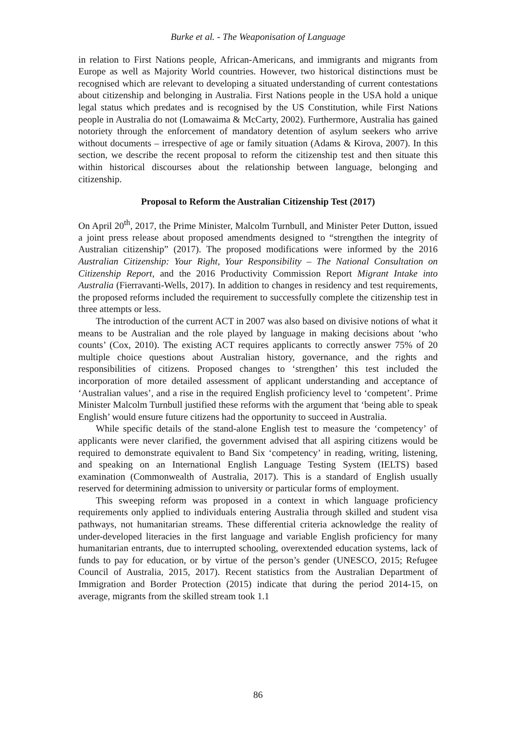Burke et al. - The Weaponisation of Language
in relation to First Nations people, African-Americans, and immigrants and migrants from Europe as well as Majority World countries. However, two historical distinctions must be recognised which are relevant to developing a situated understanding of current contestations about citizenship and belonging in Australia. First Nations people in the USA hold a unique legal status which predates and is recognised by the US Constitution, while First Nations people in Australia do not (Lomawaima & McCarty, 2002). Furthermore, Australia has gained notoriety through the enforcement of mandatory detention of asylum seekers who arrive without documents – irrespective of age or family situation (Adams & Kirova, 2007). In this section, we describe the recent proposal to reform the citizenship test and then situate this within historical discourses about the relationship between language, belonging and citizenship.
Proposal to Reform the Australian Citizenship Test (2017)
On April 20<sup>th</sup>, 2017, the Prime Minister, Malcolm Turnbull, and Minister Peter Dutton, issued a joint press release about proposed amendments designed to “strengthen the integrity of Australian citizenship” (2017). The proposed modifications were informed by the 2016 Australian Citizenship: Your Right, Your Responsibility – The National Consultation on Citizenship Report, and the 2016 Productivity Commission Report Migrant Intake into Australia (Fierravanti-Wells, 2017). In addition to changes in residency and test requirements, the proposed reforms included the requirement to successfully complete the citizenship test in three attempts or less.
The introduction of the current ACT in 2007 was also based on divisive notions of what it means to be Australian and the role played by language in making decisions about ‘who counts’ (Cox, 2010). The existing ACT requires applicants to correctly answer 75% of 20 multiple choice questions about Australian history, governance, and the rights and responsibilities of citizens. Proposed changes to ‘strengthen’ this test included the incorporation of more detailed assessment of applicant understanding and acceptance of ‘Australian values’, and a rise in the required English proficiency level to ‘competent’. Prime Minister Malcolm Turnbull justified these reforms with the argument that ‘being able to speak English’ would ensure future citizens had the opportunity to succeed in Australia.
While specific details of the stand-alone English test to measure the ‘competency’ of applicants were never clarified, the government advised that all aspiring citizens would be required to demonstrate equivalent to Band Six ‘competency’ in reading, writing, listening, and speaking on an International English Language Testing System (IELTS) based examination (Commonwealth of Australia, 2017). This is a standard of English usually reserved for determining admission to university or particular forms of employment.
This sweeping reform was proposed in a context in which language proficiency requirements only applied to individuals entering Australia through skilled and student visa pathways, not humanitarian streams. These differential criteria acknowledge the reality of under-developed literacies in the first language and variable English proficiency for many humanitarian entrants, due to interrupted schooling, overextended education systems, lack of funds to pay for education, or by virtue of the person’s gender (UNESCO, 2015; Refugee Council of Australia, 2015, 2017). Recent statistics from the Australian Department of Immigration and Border Protection (2015) indicate that during the period 2014-15, on average, migrants from the skilled stream took 1.1
86